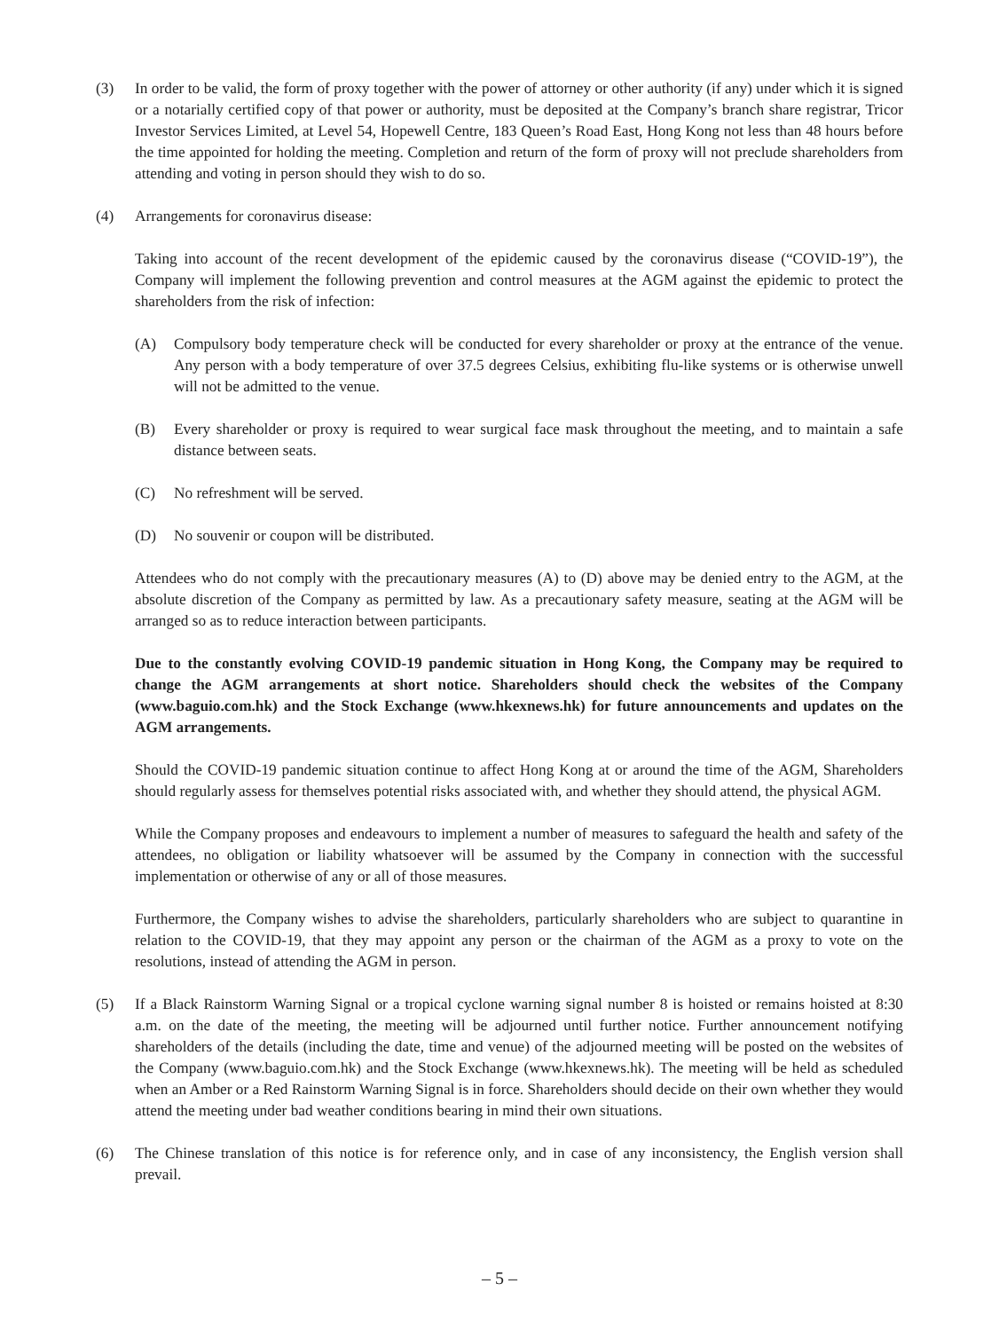(3) In order to be valid, the form of proxy together with the power of attorney or other authority (if any) under which it is signed or a notarially certified copy of that power or authority, must be deposited at the Company’s branch share registrar, Tricor Investor Services Limited, at Level 54, Hopewell Centre, 183 Queen’s Road East, Hong Kong not less than 48 hours before the time appointed for holding the meeting. Completion and return of the form of proxy will not preclude shareholders from attending and voting in person should they wish to do so.
(4) Arrangements for coronavirus disease:
Taking into account of the recent development of the epidemic caused by the coronavirus disease (“COVID-19”), the Company will implement the following prevention and control measures at the AGM against the epidemic to protect the shareholders from the risk of infection:
(A) Compulsory body temperature check will be conducted for every shareholder or proxy at the entrance of the venue. Any person with a body temperature of over 37.5 degrees Celsius, exhibiting flu-like systems or is otherwise unwell will not be admitted to the venue.
(B) Every shareholder or proxy is required to wear surgical face mask throughout the meeting, and to maintain a safe distance between seats.
(C) No refreshment will be served.
(D) No souvenir or coupon will be distributed.
Attendees who do not comply with the precautionary measures (A) to (D) above may be denied entry to the AGM, at the absolute discretion of the Company as permitted by law. As a precautionary safety measure, seating at the AGM will be arranged so as to reduce interaction between participants.
Due to the constantly evolving COVID-19 pandemic situation in Hong Kong, the Company may be required to change the AGM arrangements at short notice. Shareholders should check the websites of the Company (www.baguio.com.hk) and the Stock Exchange (www.hkexnews.hk) for future announcements and updates on the AGM arrangements.
Should the COVID-19 pandemic situation continue to affect Hong Kong at or around the time of the AGM, Shareholders should regularly assess for themselves potential risks associated with, and whether they should attend, the physical AGM.
While the Company proposes and endeavours to implement a number of measures to safeguard the health and safety of the attendees, no obligation or liability whatsoever will be assumed by the Company in connection with the successful implementation or otherwise of any or all of those measures.
Furthermore, the Company wishes to advise the shareholders, particularly shareholders who are subject to quarantine in relation to the COVID-19, that they may appoint any person or the chairman of the AGM as a proxy to vote on the resolutions, instead of attending the AGM in person.
(5) If a Black Rainstorm Warning Signal or a tropical cyclone warning signal number 8 is hoisted or remains hoisted at 8:30 a.m. on the date of the meeting, the meeting will be adjourned until further notice. Further announcement notifying shareholders of the details (including the date, time and venue) of the adjourned meeting will be posted on the websites of the Company (www.baguio.com.hk) and the Stock Exchange (www.hkexnews.hk). The meeting will be held as scheduled when an Amber or a Red Rainstorm Warning Signal is in force. Shareholders should decide on their own whether they would attend the meeting under bad weather conditions bearing in mind their own situations.
(6) The Chinese translation of this notice is for reference only, and in case of any inconsistency, the English version shall prevail.
– 5 –